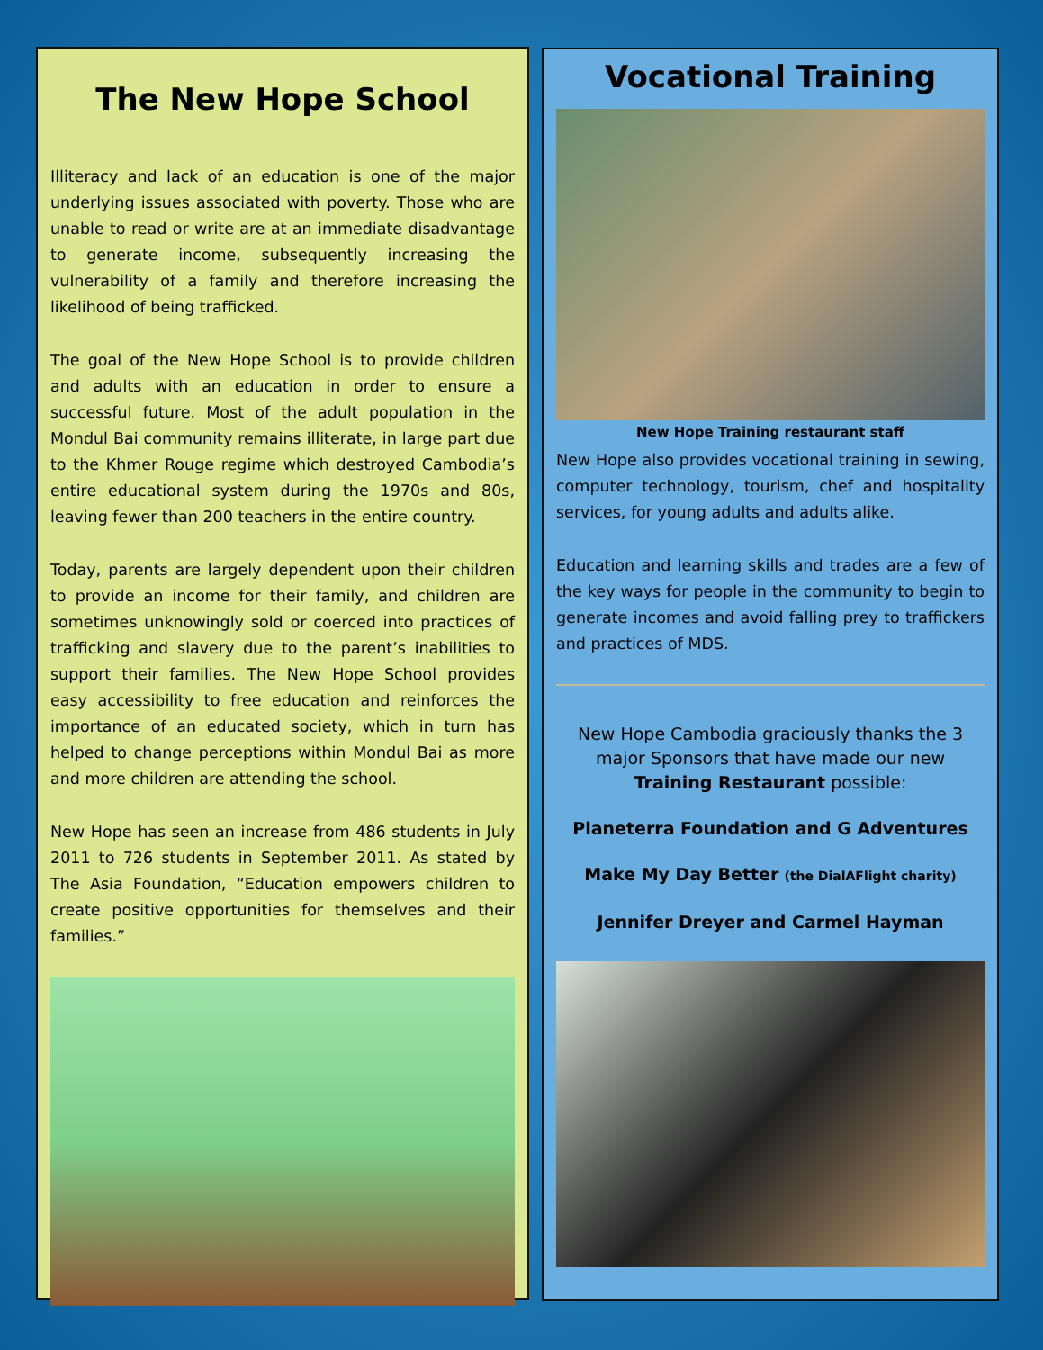The New Hope School
Illiteracy and lack of an education is one of the major underlying issues associated with poverty. Those who are unable to read or write are at an immediate disadvantage to generate income, subsequently increasing the vulnerability of a family and therefore increasing the likelihood of being trafficked.
The goal of the New Hope School is to provide children and adults with an education in order to ensure a successful future. Most of the adult population in the Mondul Bai community remains illiterate, in large part due to the Khmer Rouge regime which destroyed Cambodia’s entire educational system during the 1970s and 80s, leaving fewer than 200 teachers in the entire country.
Today, parents are largely dependent upon their children to provide an income for their family, and children are sometimes unknowingly sold or coerced into practices of trafficking and slavery due to the parent’s inabilities to support their families. The New Hope School provides easy accessibility to free education and reinforces the importance of an educated society, which in turn has helped to change perceptions within Mondul Bai as more and more children are attending the school.
New Hope has seen an increase from 486 students in July 2011 to 726 students in September 2011. As stated by The Asia Foundation, “Education empowers children to create positive opportunities for themselves and their families.”
Vocational Training
New Hope Training restaurant staff
New Hope also provides vocational training in sewing, computer technology, tourism, chef and hospitality services, for young adults and adults alike.
Education and learning skills and trades are a few of the key ways for people in the community to begin to generate incomes and avoid falling prey to traffickers and practices of MDS.
New Hope Cambodia graciously thanks the 3 major Sponsors that have made our new Training Restaurant possible:
Planeterra Foundation and G Adventures
Make My Day Better (the DialAFlight charity)
Jennifer Dreyer and Carmel Hayman